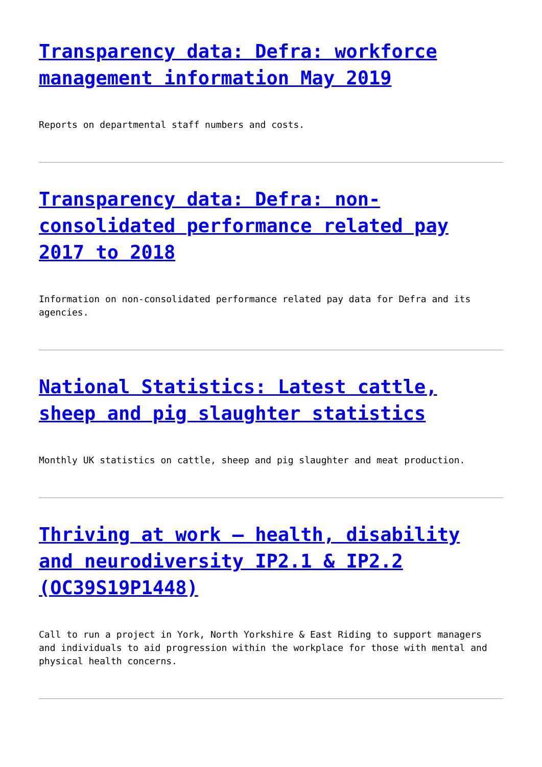Transparency data: Defra: workforce management information May 2019
Reports on departmental staff numbers and costs.
Transparency data: Defra: non-consolidated performance related pay 2017 to 2018
Information on non-consolidated performance related pay data for Defra and its agencies.
National Statistics: Latest cattle, sheep and pig slaughter statistics
Monthly UK statistics on cattle, sheep and pig slaughter and meat production.
Thriving at work – health, disability and neurodiversity IP2.1 & IP2.2 (OC39S19P1448)
Call to run a project in York, North Yorkshire & East Riding to support managers and individuals to aid progression within the workplace for those with mental and physical health concerns.